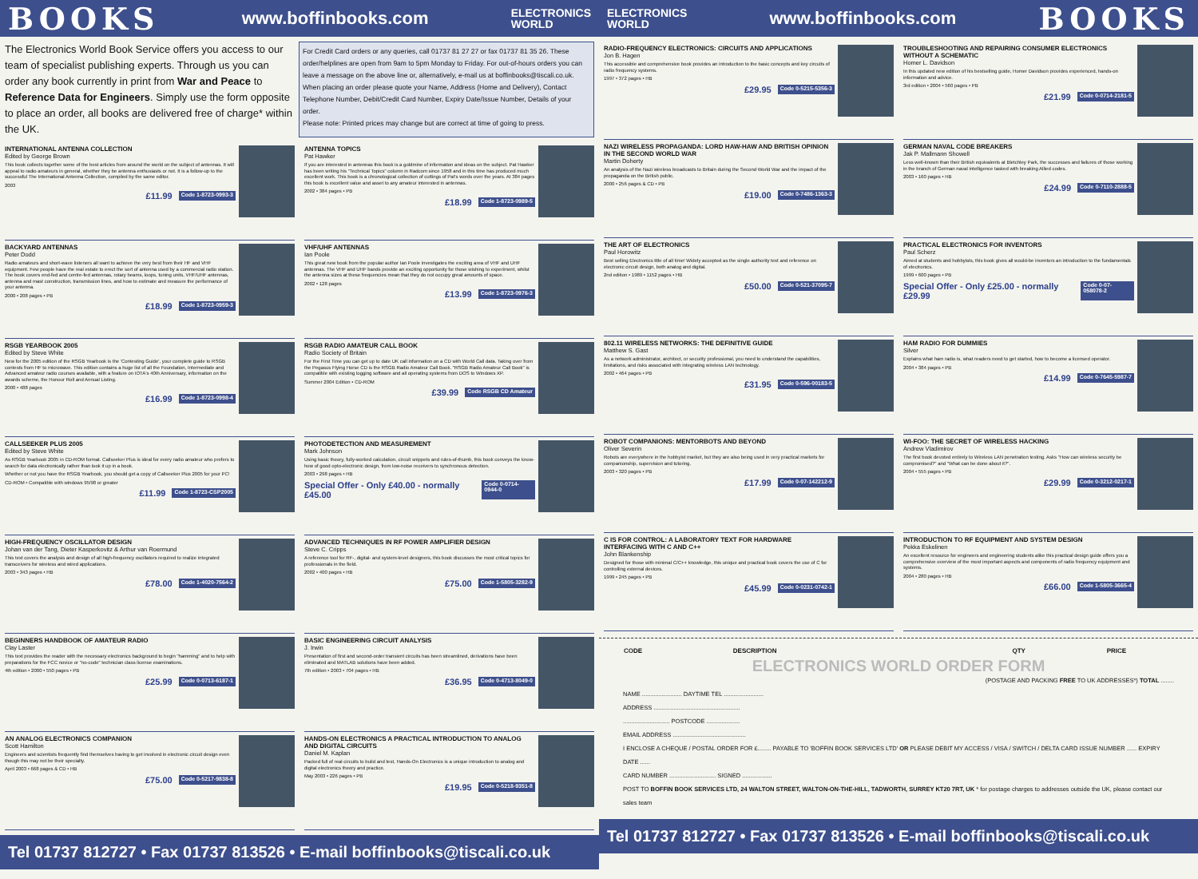BOOKS www.boffinbooks.com ELECTRONICS
WORLD
The Electronics World Book Service offers you access to our team of specialist publishing experts. Through us you can order any book currently in print from War and Peace to Reference Data for Engineers. Simply use the form opposite to place an order, all books are delivered free of charge* within the UK.
For Credit Card orders or any queries, call 01737 81 27 27 or fax 01737 81 35 26. These order/helplines are open from 9am to 5pm Monday to Friday. For out-of-hours orders you can leave a message on the above line or, alternatively, e-mail us at boffinbooks@tiscali.co.uk. When placing an order please quote your Name, Address (Home and Delivery), Contact Telephone Number, Debit/Credit Card Number, Expiry Date/Issue Number, Details of your order.
Please note: Printed prices may change but are correct at time of going to press.
INTERNATIONAL ANTENNA COLLECTION
Edited by George Brown
This book collects together some of the best articles from around the world on the subject of antennas. It will appeal to radio amateurs in general, whether they be antenna enthusiasts or not. It is a follow-up to the successful The International Antenna Collection, compiled by the same editor.
2003
£11.99 Code 1-8723-0993-3
ANTENNA TOPICS
Pat Hawker
If you are interested in antennas this book is a goldmine of information and ideas on the subject. Pat Hawker has been writing his "Technical Topics" column in Radcom since 1958 and in this time has produced much excellent work. This book is a chronological collection of cuttings of Pat's words over the years. At 384 pages this book is excellent value and asset to any amateur interested in antennas.
2002 • 384 pages • PB
£18.99 Code 1-8723-0989-5
BACKYARD ANTENNAS
Peter Dodd
Radio amateurs and short-wave listeners all want to achieve the very best from their HF and VHF equipment. Few people have the real estate to erect the sort of antenna used by a commercial radio station. The book covers end-fed and centre-fed antennas, rotary beams, loops, tuning units, VHF/UHF antennas, antenna and mast construction, transmission lines, and how to estimate and measure the performance of your antenna.
2000 • 208 pages • PB
£18.99 Code 1-8723-0959-3
VHF/UHF ANTENNAS
Ian Poole
This great new book from the popular author Ian Poole investigates the exciting area of VHF and UHF antennas. The VHF and UHF bands provide an exciting opportunity for those wishing to experiment, whilst the antenna sizes at these frequencies mean that they do not occupy great amounts of space.
2002 • 128 pages
£13.99 Code 1-8723-0976-3
RSGB YEARBOOK 2005
Edited by Steve White
New for the 2005 edition of the RSGB Yearbook is the 'Contesting Guide', your complete guide to RSGB contests from HF to microwave. This edition contains a huge list of all the Foundation, Intermediate and Advanced amateur radio courses available, with a feature on IOTA's 40th Anniversary, information on the awards scheme, the Honour Roll and Annual Listing.
2000 • 488 pages
£16.99 Code 1-8723-0998-4
RSGB RADIO AMATEUR CALL BOOK
Radio Society of Britain
For the First Time you can get up to date UK call information on a CD with World Call data. Taking over from the Pegasus Flying Horse CD is the RSGB Radio Amateur Call Book. "RSGB Radio Amateur Call Book" is compatible with existing logging software and all operating systems from DOS to Windows XP.
Summer 2004 Edition • CD-ROM
£39.99 Code RSGB CD Amateur
CALLSEEKER PLUS 2005
Edited by Steve White
As RSGB Yearbook 2005 in CD-ROM format. Callseeker Plus is ideal for every radio amateur who prefers to search for data electronically rather than look it up in a book.
Whether or not you have the RSGB Yearbook, you should get a copy of Callseeker Plus 2005 for your PC!
CD-ROM • Compatible with windows 95/98 or greater
£11.99 Code 1-8723-CSP2005
PHOTODETECTION AND MEASUREMENT
Mark Johnson
Using basic theory, fully-worked calculation, circuit snippets and rules-of-thumb, this book conveys the know-how of good opto-electronic design, from low-noise receivers to synchronous detection.
2003 • 298 pages • HB
Special Offer - Only £40.00 - normally £45.00 Code 0-0714-0944-0
HIGH-FREQUENCY OSCILLATOR DESIGN
Johan van der Tang, Dieter Kasperkovitz & Arthur van Roermund
This text covers the analysis and design of all high-frequency oscillators required to realize integrated transceivers for wireless and wired applications.
2003 • 343 pages • HB
£78.00 Code 1-4020-7564-2
ADVANCED TECHNIQUES IN RF POWER AMPLIFIER DESIGN
Steve C. Cripps
A reference tool for RF-, digital- and system-level designers, this book discusses the most critical topics for professionals in the field.
2002 • 400 pages • HB
£75.00 Code 1-5805-3282-9
BEGINNERS HANDBOOK OF AMATEUR RADIO
Clay Laster
This text provides the reader with the necessary electronics background to begin "hamming" and to help with preparations for the FCC novice or "no-code" technician class license examinations.
4th edition • 2000 • 550 pages • PB
£25.99 Code 0-0713-6187-1
BASIC ENGINEERING CIRCUIT ANALYSIS
J. Irwin
Presentation of first and second-order transient circuits has been streamlined, derivations have been eliminated and MATLAB solutions have been added.
7th edition • 2003 • 704 pages • HB
£36.95 Code 0-4713-8049-0
AN ANALOG ELECTRONICS COMPANION
Scott Hamilton
Engineers and scientists frequently find themselves having to get involved in electronic circuit design even though this may not be their specialty.
April 2003 • 668 pages & CD • HB
£75.00 Code 0-5217-9838-8
HANDS-ON ELECTRONICS A PRACTICAL INTRODUCTION TO ANALOG AND DIGITAL CIRCUITS
Daniel M. Kaplan
Packed full of real circuits to build and test, Hands-On Electronics is a unique introduction to analog and digital electronics theory and practice.
May 2003 • 226 pages • PB
£19.95 Code 0-5218-9351-8
Tel 01737 812727 • Fax 01737 813526 • E-mail boffinbooks@tiscali.co.uk
ELECTRONICS
WORLD www.boffinbooks.com BOOKS
RADIO-FREQUENCY ELECTRONICS: CIRCUITS AND APPLICATIONS
Jon B. Hagen
This accessible and comprehensive book provides an introduction to the basic concepts and key circuits of radio frequency systems.
1997 • 372 pages • HB
£29.95 Code 0-5215-5356-3
TROUBLESHOOTING AND REPAIRING CONSUMER ELECTRONICS WITHOUT A SCHEMATIC
Homer L. Davidson
In this updated new edition of his bestselling guide, Homer Davidson provides experienced, hands-on information and advice.
3rd edition • 2004 • 560 pages • PB
£21.99 Code 0-0714-2181-5
NAZI WIRELESS PROPAGANDA: LORD HAW-HAW AND BRITISH OPINION IN THE SECOND WORLD WAR
Martin Doherty
An analysis of the Nazi wireless broadcasts to Britain during the Second World War and the impact of the propaganda on the British public.
2000 • 256 pages & CD • PB
£19.00 Code 0-7486-1363-3
GERMAN NAVAL CODE BREAKERS
Jak P. Mallmann Showell
Less well-known than their British equivalents at Bletchley Park, the successes and failures of those working in the branch of German naval intelligence tasked with breaking Allied codes.
2003 • 160 pages • HB
£24.99 Code 0-7110-2888-5
THE ART OF ELECTRONICS
Paul Horowitz
Best selling Electronics title of all time! Widely accepted as the single authority text and reference on electronic circuit design, both analog and digital.
2nd edition • 1989 • 1152 pages • HB
£50.00 Code 0-521-37095-7
PRACTICAL ELECTRONICS FOR INVENTORS
Paul Scherz
Aimed at students and hobbyists, this book gives all would-be inventors an introduction to the fundamentals of electronics.
1999 • 600 pages • PB
Special Offer - Only £25.00 - normally £29.99 Code 0-07-058078-2
802.11 WIRELESS NETWORKS: THE DEFINITIVE GUIDE
Matthew S. Gast
As a network administrator, architect, or security professional, you need to understand the capabilities, limitations, and risks associated with integrating wireless LAN technology.
2002 • 464 pages • PB
£31.95 Code 0-596-00183-5
HAM RADIO FOR DUMMIES
Silver
Explains what ham radio is, what readers need to get started, how to become a licensed operator.
2004 • 384 pages • PB
£14.99 Code 0-7645-5987-7
ROBOT COMPANIONS: MENTORBOTS AND BEYOND
Oliver Severin
Robots are everywhere in the hobbyist market, but they are also being used in very practical markets for companionship, supervision and tutoring.
2003 • 320 pages • PB
£17.99 Code 0-07-142212-9
WI-FOO: THE SECRET OF WIRELESS HACKING
Andrew Vladimirov
The first book devoted entirely to Wireless LAN penetration testing. Asks "How can wireless security be compromised?" and "What can be done about it?".
2004 • 555 pages • PB
£29.99 Code 0-3212-0217-1
C IS FOR CONTROL: A LABORATORY TEXT FOR HARDWARE INTERFACING WITH C AND C++
John Blankenship
Designed for those with minimal C/C++ knowledge, this unique and practical book covers the use of C for controlling external devices.
1999 • 245 pages • PB
£45.99 Code 0-0231-0742-1
INTRODUCTION TO RF EQUIPMENT AND SYSTEM DESIGN
Pekka Eskelinen
An excellent resource for engineers and engineering students alike this practical design guide offers you a comprehensive overview of the most important aspects and components of radio frequency equipment and systems.
2004 • 280 pages • HB
£66.00 Code 1-5805-3665-4
| CODE | DESCRIPTION | QTY | PRICE |
| --- | --- | --- | --- |
| ELECTRONICS WORLD ORDER FORM | | | |
(POSTAGE AND PACKING FREE TO UK ADDRESSES*) TOTAL ........
NAME ........................ DAYTIME TEL ........................
ADDRESS ....................................................
............................ POSTCODE ....................
EMAIL ADDRESS ............................................
I ENCLOSE A CHEQUE / POSTAL ORDER FOR £........ PAYABLE TO 'BOFFIN BOOK SERVICES LTD' OR PLEASE DEBIT MY ACCESS / VISA / SWITCH / DELTA CARD ISSUE NUMBER ...... EXPIRY DATE ......
CARD NUMBER ............................ SIGNED ..................
POST TO BOFFIN BOOK SERVICES LTD, 24 WALTON STREET, WALTON-ON-THE-HILL, TADWORTH, SURREY KT20 7RT, UK * for postage charges to addresses outside the UK, please contact our sales team
Tel 01737 812727 • Fax 01737 813526 • E-mail boffinbooks@tiscali.co.uk